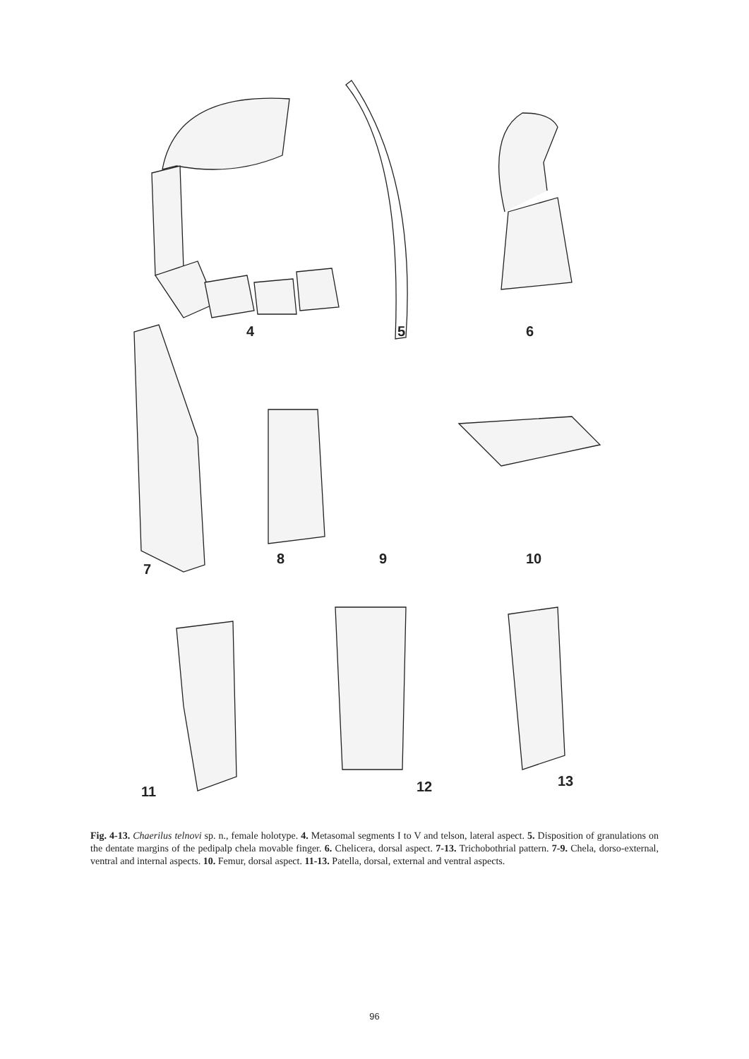4 5 6
7
8 9 10
11 12 13
Fig. 4-13. Chaerilus telnovi sp. n., female holotype. 4. Metasomal segments I to V and telson, lateral aspect. 5. Disposition of granulations on the dentate margins of the pedipalp chela movable finger. 6. Chelicera, dorsal aspect. 7-13. Trichobothrial pattern. 7-9. Chela, dorso-external, ventral and internal aspects. 10. Femur, dorsal aspect. 11-13. Patella, dorsal, external and ventral aspects.
96